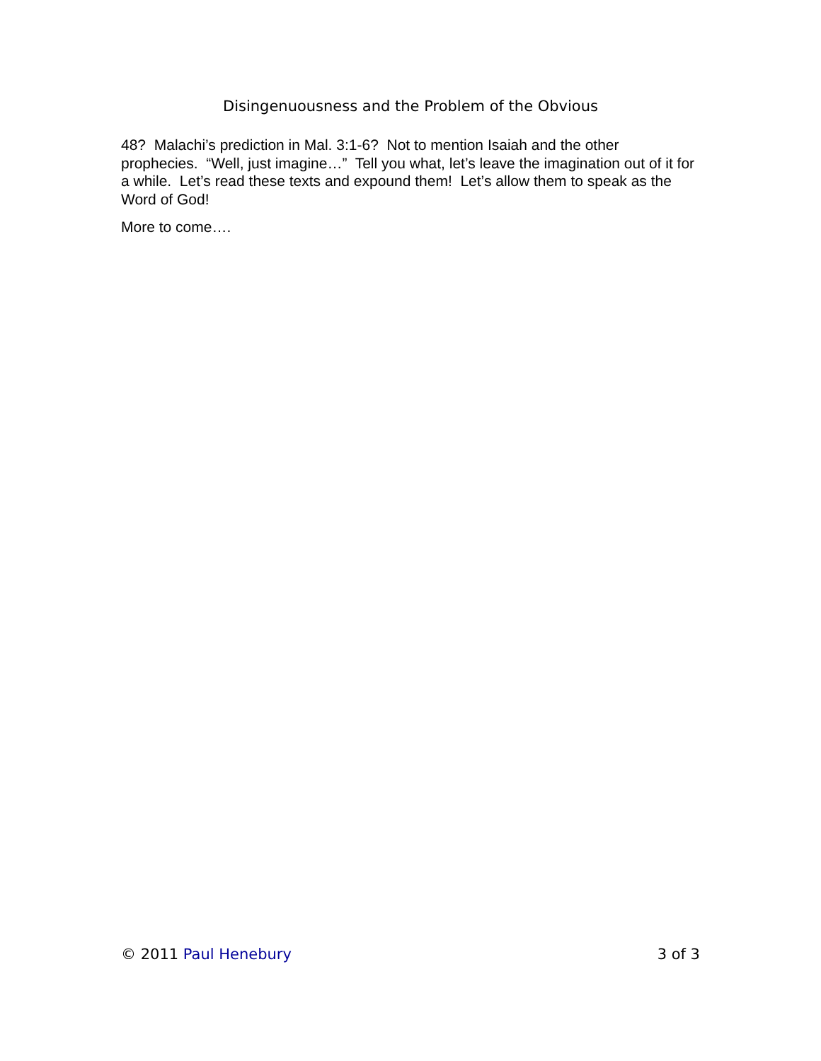Disingenuousness and the Problem of the Obvious
48? Malachi’s prediction in Mal. 3:1-6? Not to mention Isaiah and the other prophecies. “Well, just imagine…” Tell you what, let’s leave the imagination out of it for a while. Let’s read these texts and expound them! Let’s allow them to speak as the Word of God!
More to come….
© 2011 Paul Henebury 3 of 3